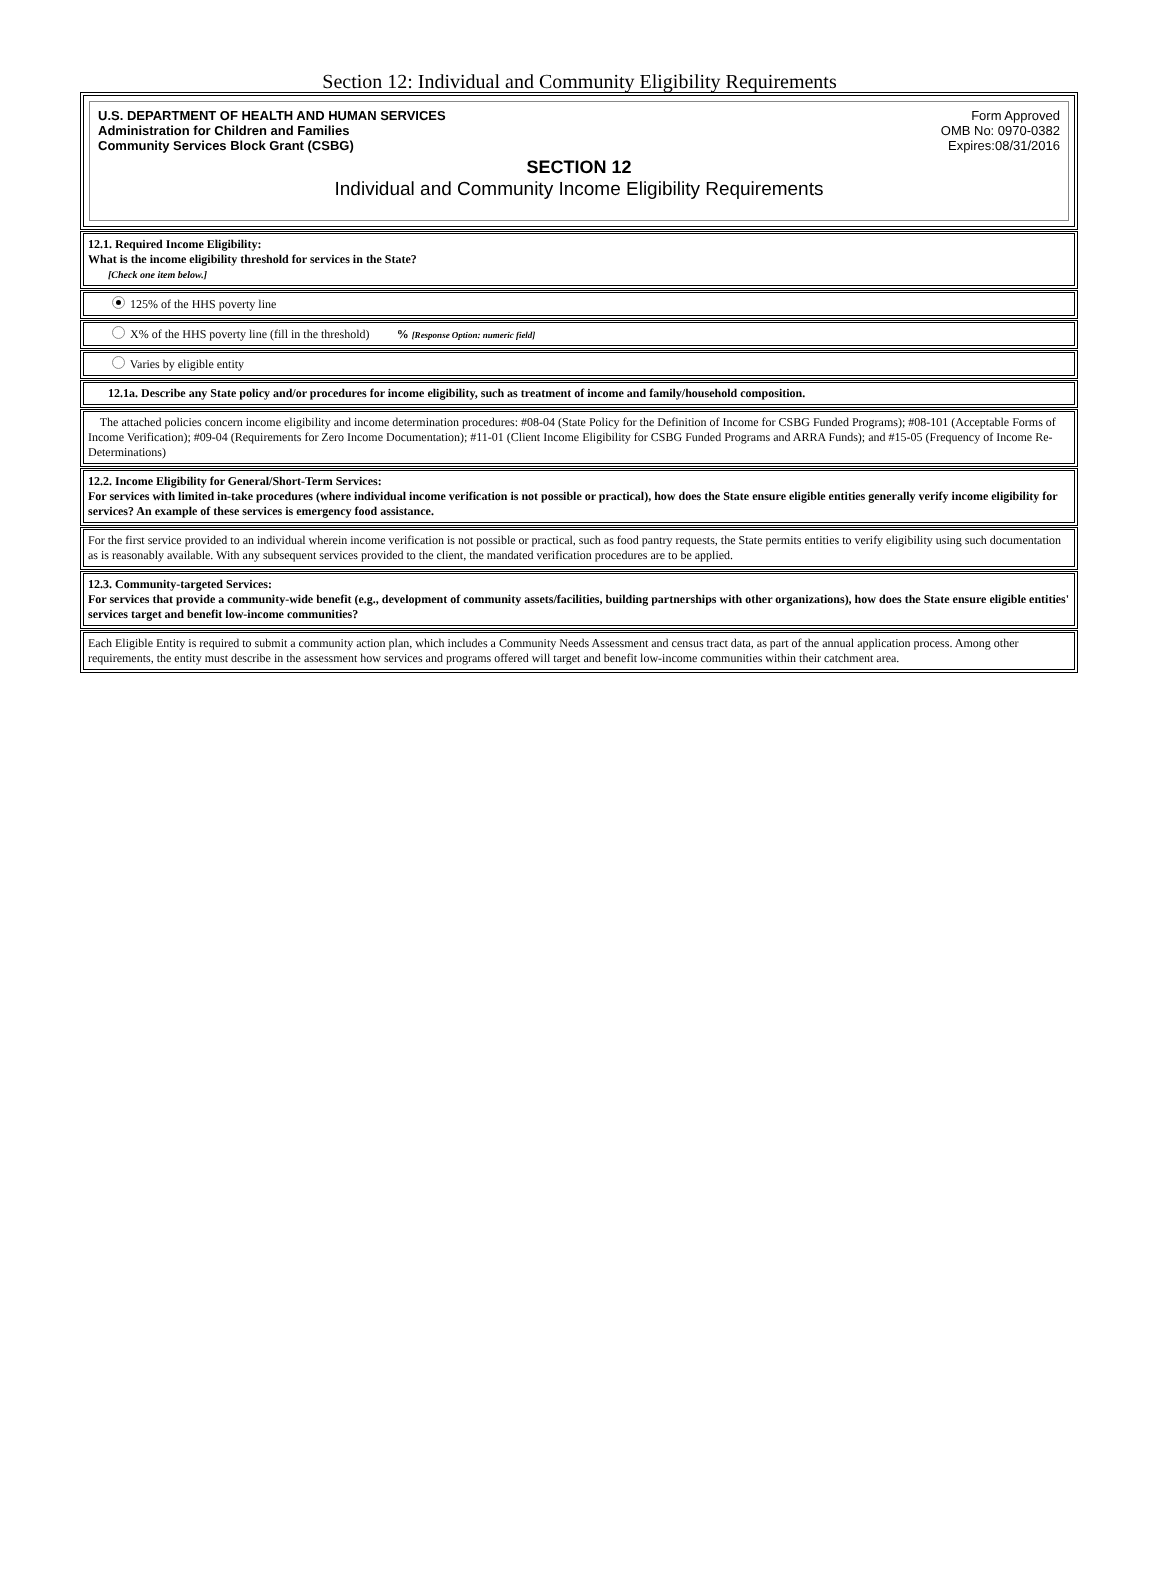Section 12: Individual and Community Eligibility Requirements
U.S. DEPARTMENT OF HEALTH AND HUMAN SERVICES
Administration for Children and Families
Community Services Block Grant (CSBG)
Form Approved
OMB No: 0970-0382
Expires:08/31/2016
SECTION 12
Individual and Community Income Eligibility Requirements
12.1. Required Income Eligibility:
What is the income eligibility threshold for services in the State?
[Check one item below.]
125% of the HHS poverty line
X% of the HHS poverty line (fill in the threshold) % [Response Option: numeric field]
Varies by eligible entity
12.1a. Describe any State policy and/or procedures for income eligibility, such as treatment of income and family/household composition.
The attached policies concern income eligibility and income determination procedures: #08-04 (State Policy for the Definition of Income for CSBG Funded Programs); #08-101 (Acceptable Forms of Income Verification); #09-04 (Requirements for Zero Income Documentation); #11-01 (Client Income Eligibility for CSBG Funded Programs and ARRA Funds); and #15-05 (Frequency of Income Re-Determinations)
12.2. Income Eligibility for General/Short-Term Services:
For services with limited in-take procedures (where individual income verification is not possible or practical), how does the State ensure eligible entities generally verify income eligibility for services? An example of these services is emergency food assistance.
For the first service provided to an individual wherein income verification is not possible or practical, such as food pantry requests, the State permits entities to verify eligibility using such documentation as is reasonably available. With any subsequent services provided to the client, the mandated verification procedures are to be applied.
12.3. Community-targeted Services:
For services that provide a community-wide benefit (e.g., development of community assets/facilities, building partnerships with other organizations), how does the State ensure eligible entities' services target and benefit low-income communities?
Each Eligible Entity is required to submit a community action plan, which includes a Community Needs Assessment and census tract data, as part of the annual application process. Among other requirements, the entity must describe in the assessment how services and programs offered will target and benefit low-income communities within their catchment area.